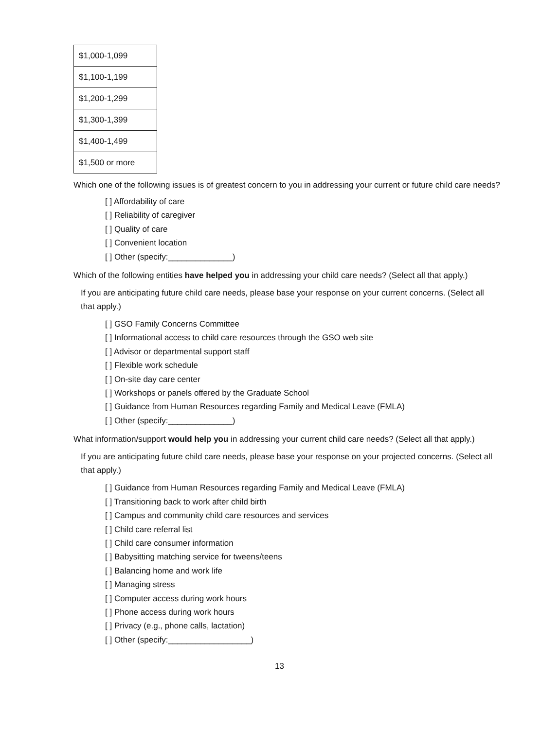| $1,000-1,099 |
| $1,100-1,199 |
| $1,200-1,299 |
| $1,300-1,399 |
| $1,400-1,499 |
| $1,500 or more |
Which one of the following issues is of greatest concern to you in addressing your current or future child care needs?
[ ] Affordability of care
[ ] Reliability of caregiver
[ ] Quality of care
[ ] Convenient location
[ ] Other (specify:______________)
Which of the following entities have helped you in addressing your child care needs? (Select all that apply.)
If you are anticipating future child care needs, please base your response on your current concerns. (Select all that apply.)
[ ] GSO Family Concerns Committee
[ ] Informational access to child care resources through the GSO web site
[ ] Advisor or departmental support staff
[ ] Flexible work schedule
[ ] On-site day care center
[ ] Workshops or panels offered by the Graduate School
[ ] Guidance from Human Resources regarding Family and Medical Leave (FMLA)
[ ] Other (specify:______________)
What information/support would help you in addressing your current child care needs? (Select all that apply.)
If you are anticipating future child care needs, please base your response on your projected concerns. (Select all that apply.)
[ ] Guidance from Human Resources regarding Family and Medical Leave (FMLA)
[ ] Transitioning back to work after child birth
[ ] Campus and community child care resources and services
[ ] Child care referral list
[ ] Child care consumer information
[ ] Babysitting matching service for tweens/teens
[ ] Balancing home and work life
[ ] Managing stress
[ ] Computer access during work hours
[ ] Phone access during work hours
[ ] Privacy (e.g., phone calls, lactation)
[ ] Other (specify:__________________)
13